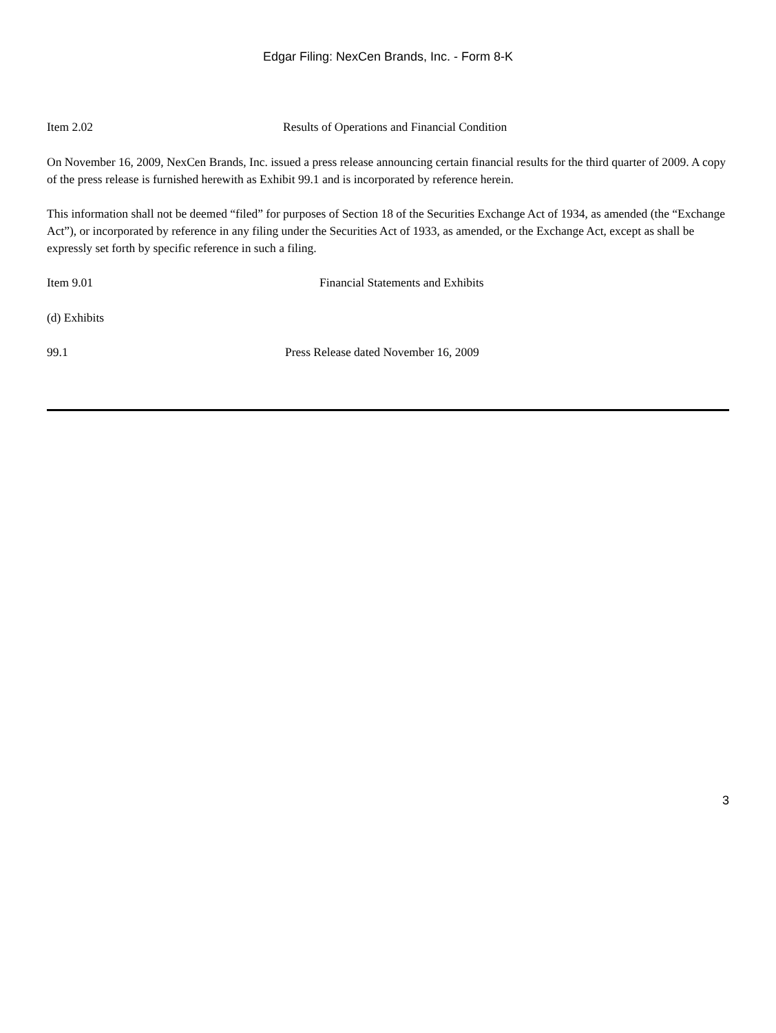Edgar Filing: NexCen Brands, Inc. - Form 8-K
Item 2.02 Results of Operations and Financial Condition
On November 16, 2009, NexCen Brands, Inc. issued a press release announcing certain financial results for the third quarter of 2009. A copy of the press release is furnished herewith as Exhibit 99.1 and is incorporated by reference herein.
This information shall not be deemed “filed” for purposes of Section 18 of the Securities Exchange Act of 1934, as amended (the “Exchange Act”), or incorporated by reference in any filing under the Securities Act of 1933, as amended, or the Exchange Act, except as shall be expressly set forth by specific reference in such a filing.
Item 9.01 Financial Statements and Exhibits
(d) Exhibits
99.1 Press Release dated November 16, 2009
3